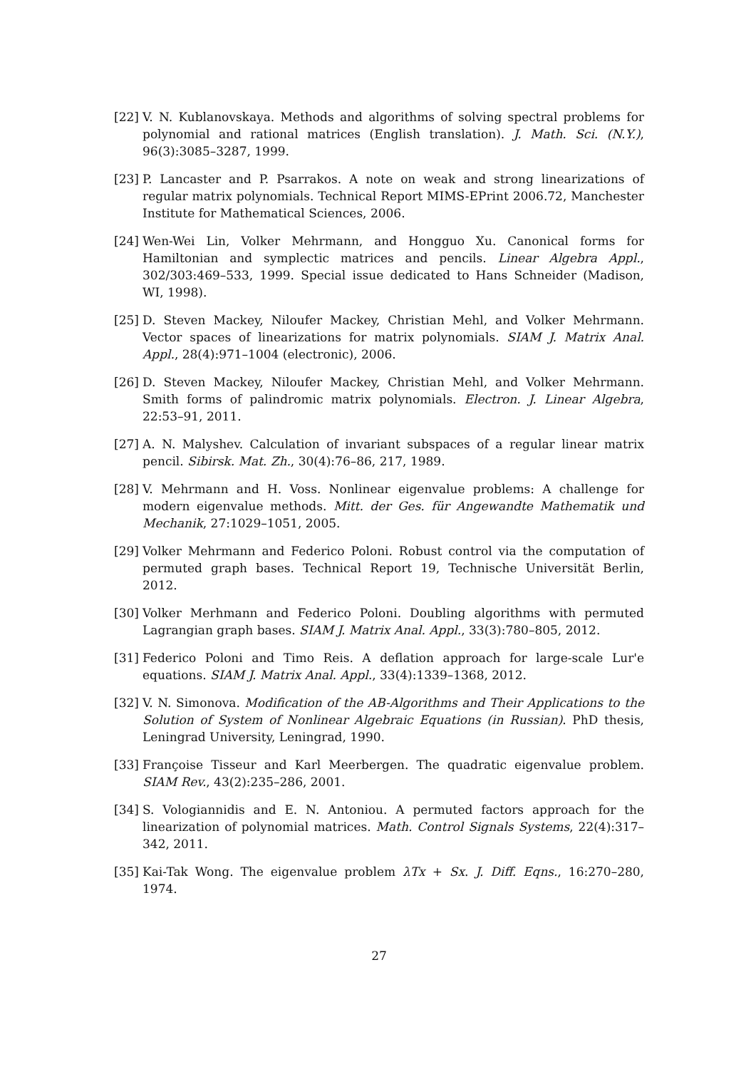[22] V. N. Kublanovskaya. Methods and algorithms of solving spectral problems for polynomial and rational matrices (English translation). J. Math. Sci. (N.Y.), 96(3):3085–3287, 1999.
[23] P. Lancaster and P. Psarrakos. A note on weak and strong linearizations of regular matrix polynomials. Technical Report MIMS-EPrint 2006.72, Manchester Institute for Mathematical Sciences, 2006.
[24] Wen-Wei Lin, Volker Mehrmann, and Hongguo Xu. Canonical forms for Hamiltonian and symplectic matrices and pencils. Linear Algebra Appl., 302/303:469–533, 1999. Special issue dedicated to Hans Schneider (Madison, WI, 1998).
[25] D. Steven Mackey, Niloufer Mackey, Christian Mehl, and Volker Mehrmann. Vector spaces of linearizations for matrix polynomials. SIAM J. Matrix Anal. Appl., 28(4):971–1004 (electronic), 2006.
[26] D. Steven Mackey, Niloufer Mackey, Christian Mehl, and Volker Mehrmann. Smith forms of palindromic matrix polynomials. Electron. J. Linear Algebra, 22:53–91, 2011.
[27] A. N. Malyshev. Calculation of invariant subspaces of a regular linear matrix pencil. Sibirsk. Mat. Zh., 30(4):76–86, 217, 1989.
[28] V. Mehrmann and H. Voss. Nonlinear eigenvalue problems: A challenge for modern eigenvalue methods. Mitt. der Ges. für Angewandte Mathematik und Mechanik, 27:1029–1051, 2005.
[29] Volker Mehrmann and Federico Poloni. Robust control via the computation of permuted graph bases. Technical Report 19, Technische Universität Berlin, 2012.
[30] Volker Merhmann and Federico Poloni. Doubling algorithms with permuted Lagrangian graph bases. SIAM J. Matrix Anal. Appl., 33(3):780–805, 2012.
[31] Federico Poloni and Timo Reis. A deflation approach for large-scale Lur'e equations. SIAM J. Matrix Anal. Appl., 33(4):1339–1368, 2012.
[32] V. N. Simonova. Modification of the AB-Algorithms and Their Applications to the Solution of System of Nonlinear Algebraic Equations (in Russian). PhD thesis, Leningrad University, Leningrad, 1990.
[33] Françoise Tisseur and Karl Meerbergen. The quadratic eigenvalue problem. SIAM Rev., 43(2):235–286, 2001.
[34] S. Vologiannidis and E. N. Antoniou. A permuted factors approach for the linearization of polynomial matrices. Math. Control Signals Systems, 22(4):317–342, 2011.
[35] Kai-Tak Wong. The eigenvalue problem λTx + Sx. J. Diff. Eqns., 16:270–280, 1974.
27